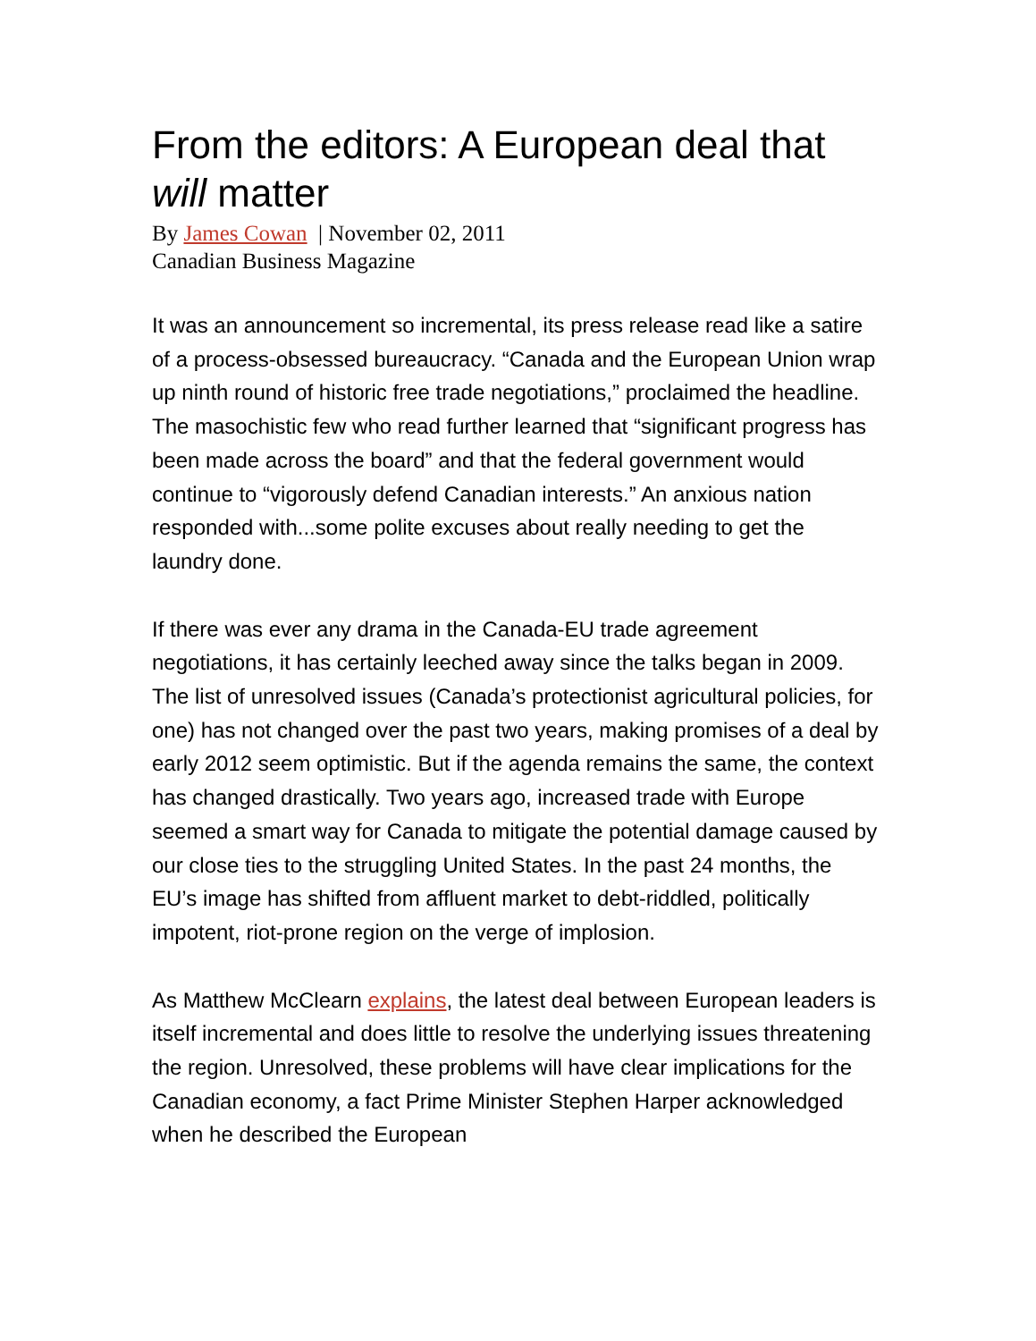From the editors: A European deal that will matter
By James Cowan | November 02, 2011
Canadian Business Magazine
It was an announcement so incremental, its press release read like a satire of a process-obsessed bureaucracy. “Canada and the European Union wrap up ninth round of historic free trade negotiations,” proclaimed the headline. The masochistic few who read further learned that “significant progress has been made across the board” and that the federal government would continue to “vigorously defend Canadian interests.” An anxious nation responded with...some polite excuses about really needing to get the laundry done.
If there was ever any drama in the Canada-EU trade agreement negotiations, it has certainly leeched away since the talks began in 2009. The list of unresolved issues (Canada’s protectionist agricultural policies, for one) has not changed over the past two years, making promises of a deal by early 2012 seem optimistic. But if the agenda remains the same, the context has changed drastically. Two years ago, increased trade with Europe seemed a smart way for Canada to mitigate the potential damage caused by our close ties to the struggling United States. In the past 24 months, the EU’s image has shifted from affluent market to debt-riddled, politically impotent, riot-prone region on the verge of implosion.
As Matthew McClearn explains, the latest deal between European leaders is itself incremental and does little to resolve the underlying issues threatening the region. Unresolved, these problems will have clear implications for the Canadian economy, a fact Prime Minister Stephen Harper acknowledged when he described the European